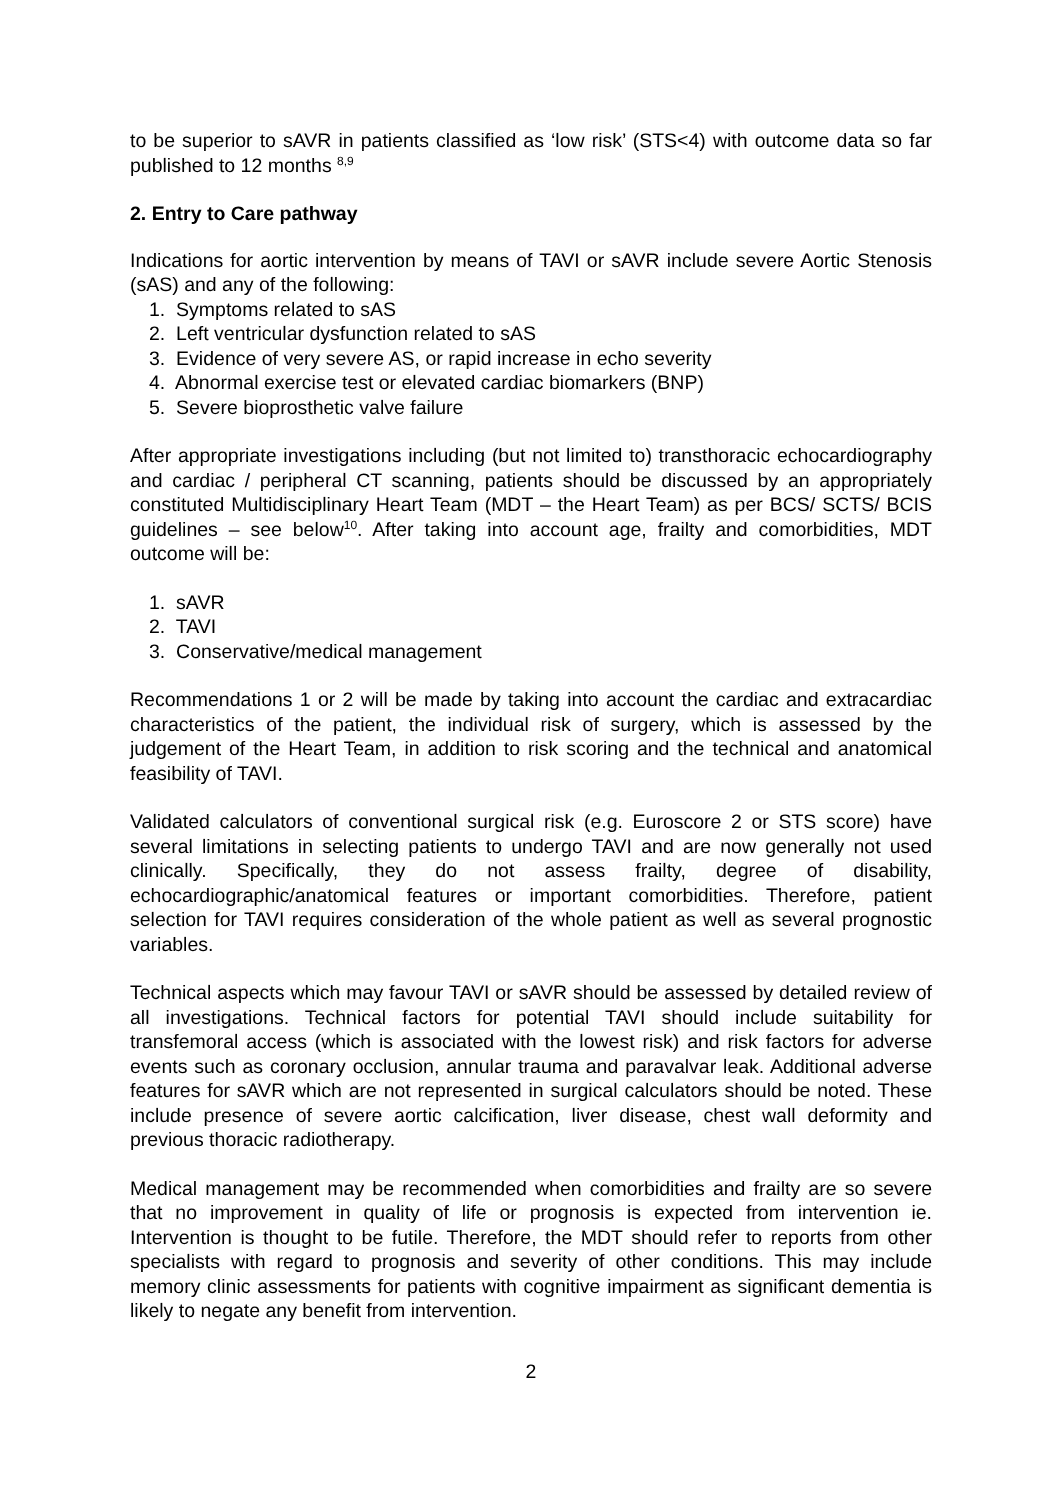to be superior to sAVR in patients classified as ‘low risk’ (STS<4) with outcome data so far published to 12 months <sup>8,9</sup>
2. Entry to Care pathway
Indications for aortic intervention by means of TAVI or sAVR include severe Aortic Stenosis (sAS) and any of the following:
1. Symptoms related to sAS
2. Left ventricular dysfunction related to sAS
3. Evidence of very severe AS, or rapid increase in echo severity
4. Abnormal exercise test or elevated cardiac biomarkers (BNP)
5. Severe bioprosthetic valve failure
After appropriate investigations including (but not limited to) transthoracic echocardiography and cardiac / peripheral CT scanning, patients should be discussed by an appropriately constituted Multidisciplinary Heart Team (MDT – the Heart Team) as per BCS/ SCTS/ BCIS guidelines – see below<sup>10</sup>. After taking into account age, frailty and comorbidities, MDT outcome will be:
1. sAVR
2. TAVI
3. Conservative/medical management
Recommendations 1 or 2 will be made by taking into account the cardiac and extracardiac characteristics of the patient, the individual risk of surgery, which is assessed by the judgement of the Heart Team, in addition to risk scoring and the technical and anatomical feasibility of TAVI.
Validated calculators of conventional surgical risk (e.g. Euroscore 2 or STS score) have several limitations in selecting patients to undergo TAVI and are now generally not used clinically. Specifically, they do not assess frailty, degree of disability, echocardiographic/anatomical features or important comorbidities. Therefore, patient selection for TAVI requires consideration of the whole patient as well as several prognostic variables.
Technical aspects which may favour TAVI or sAVR should be assessed by detailed review of all investigations. Technical factors for potential TAVI should include suitability for transfemoral access (which is associated with the lowest risk) and risk factors for adverse events such as coronary occlusion, annular trauma and paravalvar leak. Additional adverse features for sAVR which are not represented in surgical calculators should be noted. These include presence of severe aortic calcification, liver disease, chest wall deformity and previous thoracic radiotherapy.
Medical management may be recommended when comorbidities and frailty are so severe that no improvement in quality of life or prognosis is expected from intervention ie. Intervention is thought to be futile. Therefore, the MDT should refer to reports from other specialists with regard to prognosis and severity of other conditions. This may include memory clinic assessments for patients with cognitive impairment as significant dementia is likely to negate any benefit from intervention.
2